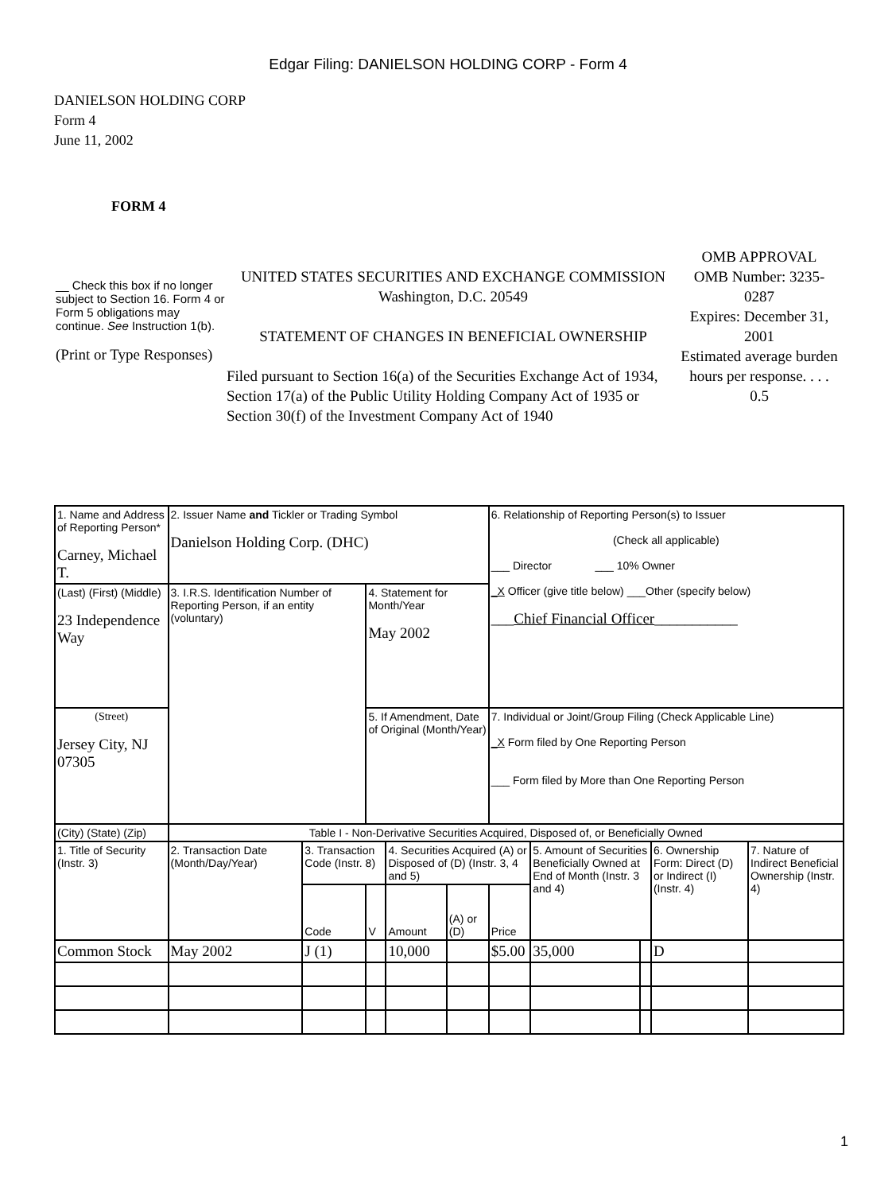Edgar Filing: DANIELSON HOLDING CORP - Form 4
DANIELSON HOLDING CORP
Form 4
June 11, 2002
FORM 4
__ Check this box if no longer subject to Section 16. Form 4 or Form 5 obligations may continue. See Instruction 1(b).
(Print or Type Responses)
UNITED STATES SECURITIES AND EXCHANGE COMMISSION
Washington, D.C. 20549
STATEMENT OF CHANGES IN BENEFICIAL OWNERSHIP
Filed pursuant to Section 16(a) of the Securities Exchange Act of 1934, Section 17(a) of the Public Utility Holding Company Act of 1935 or Section 30(f) of the Investment Company Act of 1940
OMB APPROVAL
OMB Number: 3235-0287
Expires: December 31, 2001
Estimated average burden
hours per response. . . . 0.5
| 1. Name and Address of Reporting Person* Carney, Michael T. | 2. Issuer Name and Tickler or Trading Symbol Danielson Holding Corp. (DHC) | | | | | 6. Relationship of Reporting Person(s) to Issuer (Check all applicable) ___ Director ___ 10% Owner _X Officer (give title below) ___Other (specify below) ___ Chief Financial Officer ___________ | | | | |
| (Last) (First) (Middle) 23 Independence Way | 3. I.R.S. Identification Number of Reporting Person, if an entity (voluntary) | | 4. Statement for Month/Year May 2002 | | | | | | | |
| (Street) Jersey City, NJ 07305 | | | 5. If Amendment, Date of Original (Month/Year) | | | 7. Individual or Joint/Group Filing (Check Applicable Line) _X Form filed by One Reporting Person ___ Form filed by More than One Reporting Person | | | | |
| (City) (State) (Zip) | Table I - Non-Derivative Securities Acquired, Disposed of, or Beneficially Owned | | | | | | | | | |
| 1. Title of Security (Instr. 3) | 2. Transaction Date (Month/Day/Year) | 3. Transaction Code (Instr. 8) | | 4. Securities Acquired (A) or Disposed of (D) (Instr. 3, 4 and 5) | | | 5. Amount of Securities Beneficially Owned at End of Month (Instr. 3 and 4) | | 6. Ownership Form: Direct (D) or Indirect (I) (Instr. 4) | 7. Nature of Indirect Beneficial Ownership (Instr. 4) |
| | | Code | V | Amount | (A) or (D) | Price | | | | |
| Common Stock | May 2002 | J (1) | | 10,000 | | $5.00 | 35,000 | | D | |
1